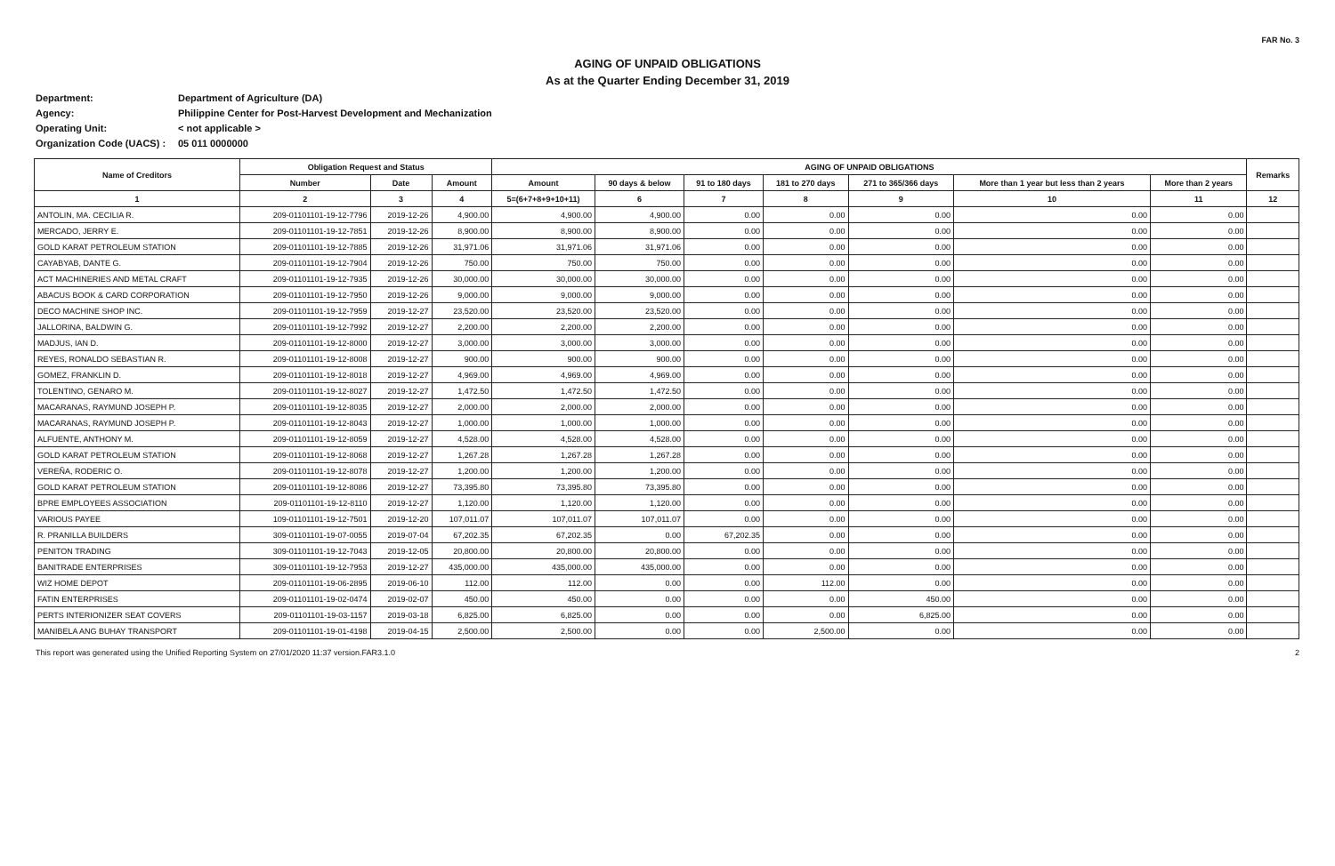FAR No. 3
AGING OF UNPAID OBLIGATIONS
As at the Quarter Ending December 31, 2019
Department: Department of Agriculture (DA)
Agency: Philippine Center for Post-Harvest Development and Mechanization
Operating Unit: < not applicable >
Organization Code (UACS) : 05 011 0000000
| Name of Creditors | Obligation Request and Status | | | AGING OF UNPAID OBLIGATIONS | | | | | | | Remarks |
| --- | --- | --- | --- | --- | --- | --- | --- | --- | --- | --- | --- |
| | Number | Date | Amount | Amount | 90 days & below | 91 to 180 days | 181 to 270 days | 271 to 365/366 days | More than 1 year but less than 2 years | More than 2 years | |
| 1 | 2 | 3 | 4 | 5=(6+7+8+9+10+11) | 6 | 7 | 8 | 9 | 10 | 11 | 12 |
| ANTOLIN, MA. CECILIA R. | 209-01101101-19-12-7796 | 2019-12-26 | 4,900.00 | 4,900.00 | 4,900.00 | 0.00 | 0.00 | 0.00 | 0.00 | 0.00 | |
| MERCADO, JERRY E. | 209-01101101-19-12-7851 | 2019-12-26 | 8,900.00 | 8,900.00 | 8,900.00 | 0.00 | 0.00 | 0.00 | 0.00 | 0.00 | |
| GOLD KARAT PETROLEUM STATION | 209-01101101-19-12-7885 | 2019-12-26 | 31,971.06 | 31,971.06 | 31,971.06 | 0.00 | 0.00 | 0.00 | 0.00 | 0.00 | |
| CAYABYAB, DANTE G. | 209-01101101-19-12-7904 | 2019-12-26 | 750.00 | 750.00 | 750.00 | 0.00 | 0.00 | 0.00 | 0.00 | 0.00 | |
| ACT MACHINERIES AND METAL CRAFT | 209-01101101-19-12-7935 | 2019-12-26 | 30,000.00 | 30,000.00 | 30,000.00 | 0.00 | 0.00 | 0.00 | 0.00 | 0.00 | |
| ABACUS BOOK & CARD CORPORATION | 209-01101101-19-12-7950 | 2019-12-26 | 9,000.00 | 9,000.00 | 9,000.00 | 0.00 | 0.00 | 0.00 | 0.00 | 0.00 | |
| DECO MACHINE SHOP INC. | 209-01101101-19-12-7959 | 2019-12-27 | 23,520.00 | 23,520.00 | 23,520.00 | 0.00 | 0.00 | 0.00 | 0.00 | 0.00 | |
| JALLORINA, BALDWIN G. | 209-01101101-19-12-7992 | 2019-12-27 | 2,200.00 | 2,200.00 | 2,200.00 | 0.00 | 0.00 | 0.00 | 0.00 | 0.00 | |
| MADJUS, IAN D. | 209-01101101-19-12-8000 | 2019-12-27 | 3,000.00 | 3,000.00 | 3,000.00 | 0.00 | 0.00 | 0.00 | 0.00 | 0.00 | |
| REYES, RONALDO SEBASTIAN R. | 209-01101101-19-12-8008 | 2019-12-27 | 900.00 | 900.00 | 900.00 | 0.00 | 0.00 | 0.00 | 0.00 | 0.00 | |
| GOMEZ, FRANKLIN D. | 209-01101101-19-12-8018 | 2019-12-27 | 4,969.00 | 4,969.00 | 4,969.00 | 0.00 | 0.00 | 0.00 | 0.00 | 0.00 | |
| TOLENTINO, GENARO M. | 209-01101101-19-12-8027 | 2019-12-27 | 1,472.50 | 1,472.50 | 1,472.50 | 0.00 | 0.00 | 0.00 | 0.00 | 0.00 | |
| MACARANAS, RAYMUND JOSEPH P. | 209-01101101-19-12-8035 | 2019-12-27 | 2,000.00 | 2,000.00 | 2,000.00 | 0.00 | 0.00 | 0.00 | 0.00 | 0.00 | |
| MACARANAS, RAYMUND JOSEPH P. | 209-01101101-19-12-8043 | 2019-12-27 | 1,000.00 | 1,000.00 | 1,000.00 | 0.00 | 0.00 | 0.00 | 0.00 | 0.00 | |
| ALFUENTE, ANTHONY M. | 209-01101101-19-12-8059 | 2019-12-27 | 4,528.00 | 4,528.00 | 4,528.00 | 0.00 | 0.00 | 0.00 | 0.00 | 0.00 | |
| GOLD KARAT PETROLEUM STATION | 209-01101101-19-12-8068 | 2019-12-27 | 1,267.28 | 1,267.28 | 1,267.28 | 0.00 | 0.00 | 0.00 | 0.00 | 0.00 | |
| VEREÑA, RODERIC O. | 209-01101101-19-12-8078 | 2019-12-27 | 1,200.00 | 1,200.00 | 1,200.00 | 0.00 | 0.00 | 0.00 | 0.00 | 0.00 | |
| GOLD KARAT PETROLEUM STATION | 209-01101101-19-12-8086 | 2019-12-27 | 73,395.80 | 73,395.80 | 73,395.80 | 0.00 | 0.00 | 0.00 | 0.00 | 0.00 | |
| BPRE EMPLOYEES ASSOCIATION | 209-01101101-19-12-8110 | 2019-12-27 | 1,120.00 | 1,120.00 | 1,120.00 | 0.00 | 0.00 | 0.00 | 0.00 | 0.00 | |
| VARIOUS PAYEE | 109-01101101-19-12-7501 | 2019-12-20 | 107,011.07 | 107,011.07 | 107,011.07 | 0.00 | 0.00 | 0.00 | 0.00 | 0.00 | |
| R. PRANILLA BUILDERS | 309-01101101-19-07-0055 | 2019-07-04 | 67,202.35 | 67,202.35 | 0.00 | 67,202.35 | 0.00 | 0.00 | 0.00 | 0.00 | |
| PENITON TRADING | 309-01101101-19-12-7043 | 2019-12-05 | 20,800.00 | 20,800.00 | 20,800.00 | 0.00 | 0.00 | 0.00 | 0.00 | 0.00 | |
| BANITRADE ENTERPRISES | 309-01101101-19-12-7953 | 2019-12-27 | 435,000.00 | 435,000.00 | 435,000.00 | 0.00 | 0.00 | 0.00 | 0.00 | 0.00 | |
| WIZ HOME DEPOT | 209-01101101-19-06-2895 | 2019-06-10 | 112.00 | 112.00 | 0.00 | 0.00 | 112.00 | 0.00 | 0.00 | 0.00 | |
| FATIN ENTERPRISES | 209-01101101-19-02-0474 | 2019-02-07 | 450.00 | 450.00 | 0.00 | 0.00 | 0.00 | 450.00 | 0.00 | 0.00 | |
| PERTS INTERIONIZER SEAT COVERS | 209-01101101-19-03-1157 | 2019-03-18 | 6,825.00 | 6,825.00 | 0.00 | 0.00 | 0.00 | 6,825.00 | 0.00 | 0.00 | |
| MANIBELA ANG BUHAY TRANSPORT | 209-01101101-19-01-4198 | 2019-04-15 | 2,500.00 | 2,500.00 | 0.00 | 0.00 | 2,500.00 | 0.00 | 0.00 | 0.00 | |
This report was generated using the Unified Reporting System on 27/01/2020 11:37 version.FAR3.1.0 2